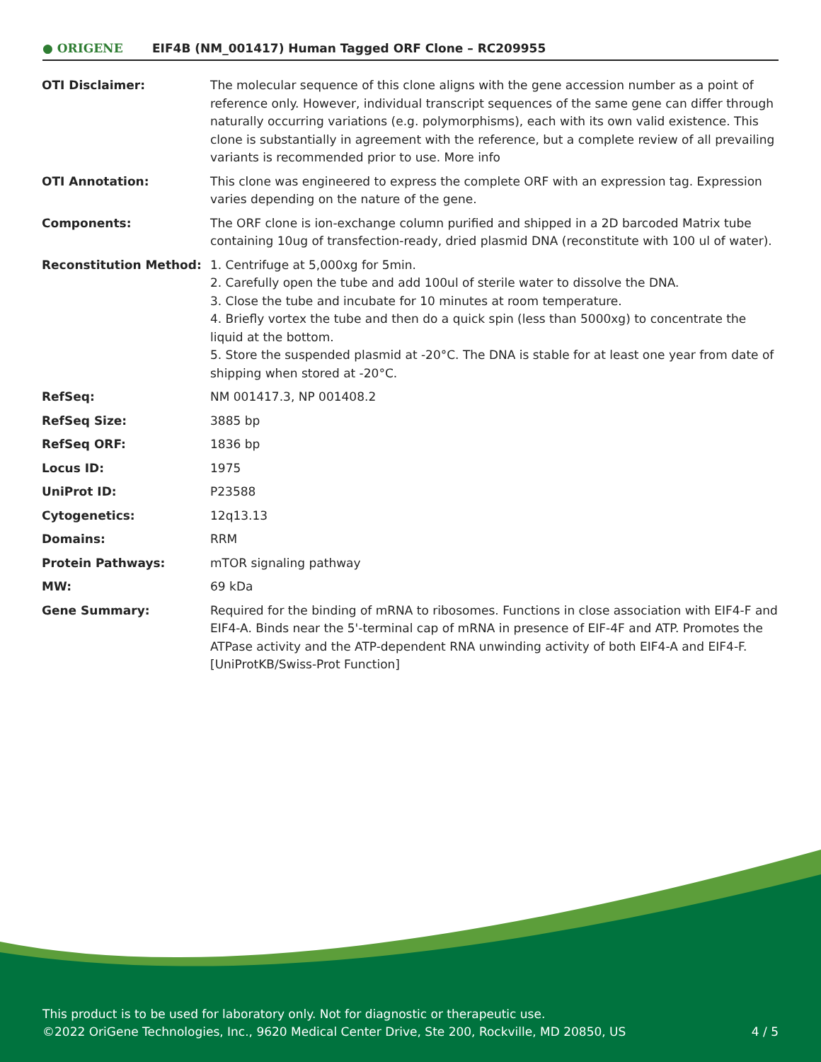● ORIGENE
EIF4B (NM_001417) Human Tagged ORF Clone – RC209955
| OTI Disclaimer: | The molecular sequence of this clone aligns with the gene accession number as a point of reference only. However, individual transcript sequences of the same gene can differ through naturally occurring variations (e.g. polymorphisms), each with its own valid existence. This clone is substantially in agreement with the reference, but a complete review of all prevailing variants is recommended prior to use. More info |
| OTI Annotation: | This clone was engineered to express the complete ORF with an expression tag. Expression varies depending on the nature of the gene. |
| Components: | The ORF clone is ion-exchange column purified and shipped in a 2D barcoded Matrix tube containing 10ug of transfection-ready, dried plasmid DNA (reconstitute with 100 ul of water). |
| Reconstitution Method: | 1. Centrifuge at 5,000xg for 5min. 2. Carefully open the tube and add 100ul of sterile water to dissolve the DNA. 3. Close the tube and incubate for 10 minutes at room temperature. 4. Briefly vortex the tube and then do a quick spin (less than 5000xg) to concentrate the liquid at the bottom. 5. Store the suspended plasmid at -20°C. The DNA is stable for at least one year from date of shipping when stored at -20°C. |
| RefSeq: | NM 001417.3 , NP 001408.2 |
| RefSeq Size: | 3885 bp |
| RefSeq ORF: | 1836 bp |
| Locus ID: | 1975 |
| UniProt ID: | P23588 |
| Cytogenetics: | 12q13.13 |
| Domains: | RRM |
| Protein Pathways: | mTOR signaling pathway |
| MW: | 69 kDa |
| Gene Summary: | Required for the binding of mRNA to ribosomes. Functions in close association with EIF4-F and EIF4-A. Binds near the 5'-terminal cap of mRNA in presence of EIF-4F and ATP. Promotes the ATPase activity and the ATP-dependent RNA unwinding activity of both EIF4-A and EIF4-F. [UniProtKB/Swiss-Prot Function] |
This product is to be used for laboratory only. Not for diagnostic or therapeutic use.
©2022 OriGene Technologies, Inc., 9620 Medical Center Drive, Ste 200, Rockville, MD 20850, US
4 / 5